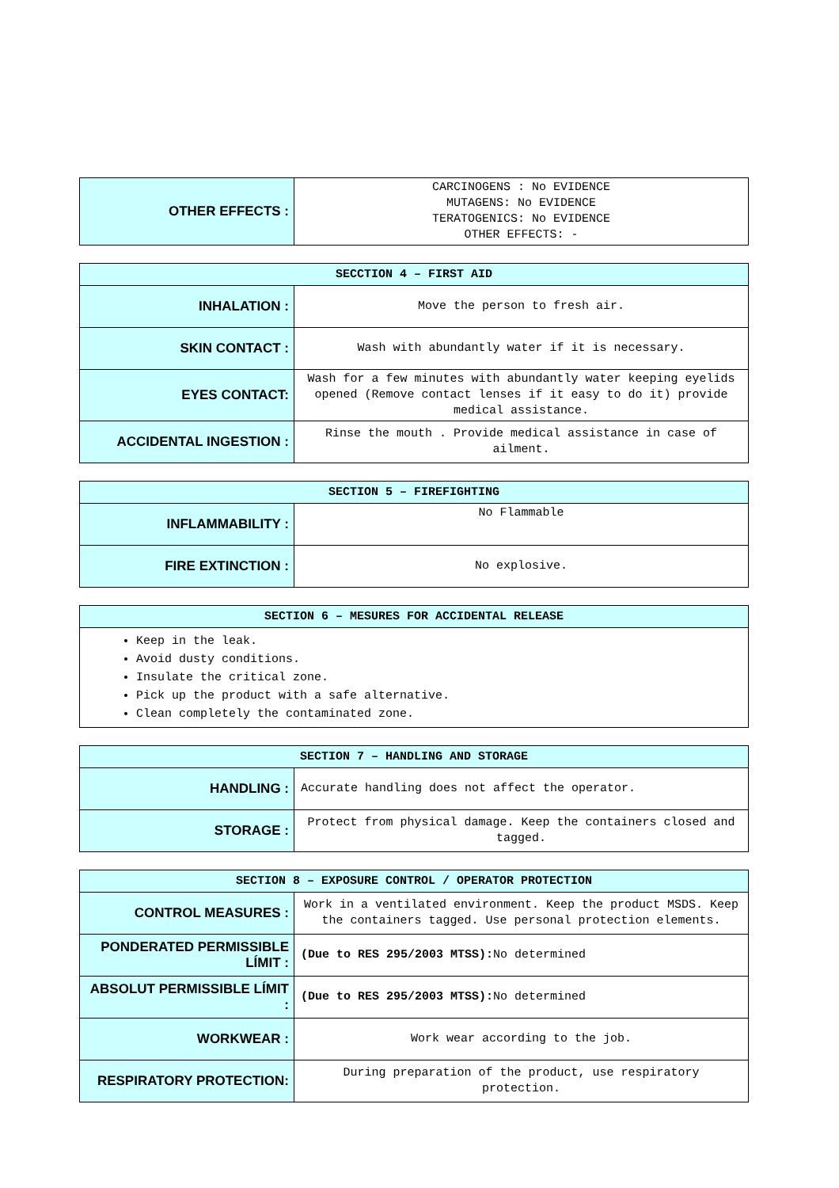| OTHER EFFECTS : | CARCINOGENS : No EVIDENCE MUTAGENS: No EVIDENCE TERATOGENICS: No EVIDENCE OTHER EFFECTS: - |
| SECCTION 4 – FIRST AID | |
| --- | --- |
| INHALATION : | Move the person to fresh air. |
| SKIN CONTACT : | Wash with abundantly water if it is necessary. |
| EYES CONTACT: | Wash for a few minutes with abundantly water keeping eyelids opened (Remove contact lenses if it easy to do it) provide medical assistance. |
| ACCIDENTAL INGESTION : | Rinse the mouth . Provide medical assistance in case of ailment. |
| SECTION 5 – FIREFIGHTING | |
| --- | --- |
| INFLAMMABILITY : | No Flammable |
| FIRE EXTINCTION : | No explosive. |
| SECTION 6 – MESURES FOR ACCIDENTAL RELEASE |
| --- |
| Keep in the leak. Avoid dusty conditions. Insulate the critical zone. Pick up the product with a safe alternative. Clean completely the contaminated zone. |
| SECTION 7 – HANDLING AND STORAGE | |
| --- | --- |
| HANDLING : | Accurate handling does not affect the operator. |
| STORAGE : | Protect from physical damage. Keep the containers closed and tagged. |
| SECTION 8 – EXPOSURE CONTROL / OPERATOR PROTECTION | |
| --- | --- |
| CONTROL MEASURES : | Work in a ventilated environment. Keep the product MSDS. Keep the containers tagged. Use personal protection elements. |
| PONDERATED PERMISSIBLE LÍMIT : | (Due to RES 295/2003 MTSS): No determined |
| ABSOLUT PERMISSIBLE LÍMIT : | (Due to RES 295/2003 MTSS): No determined |
| WORKWEAR : | Work wear according to the job. |
| RESPIRATORY PROTECTION: | During preparation of the product, use respiratory protection. |